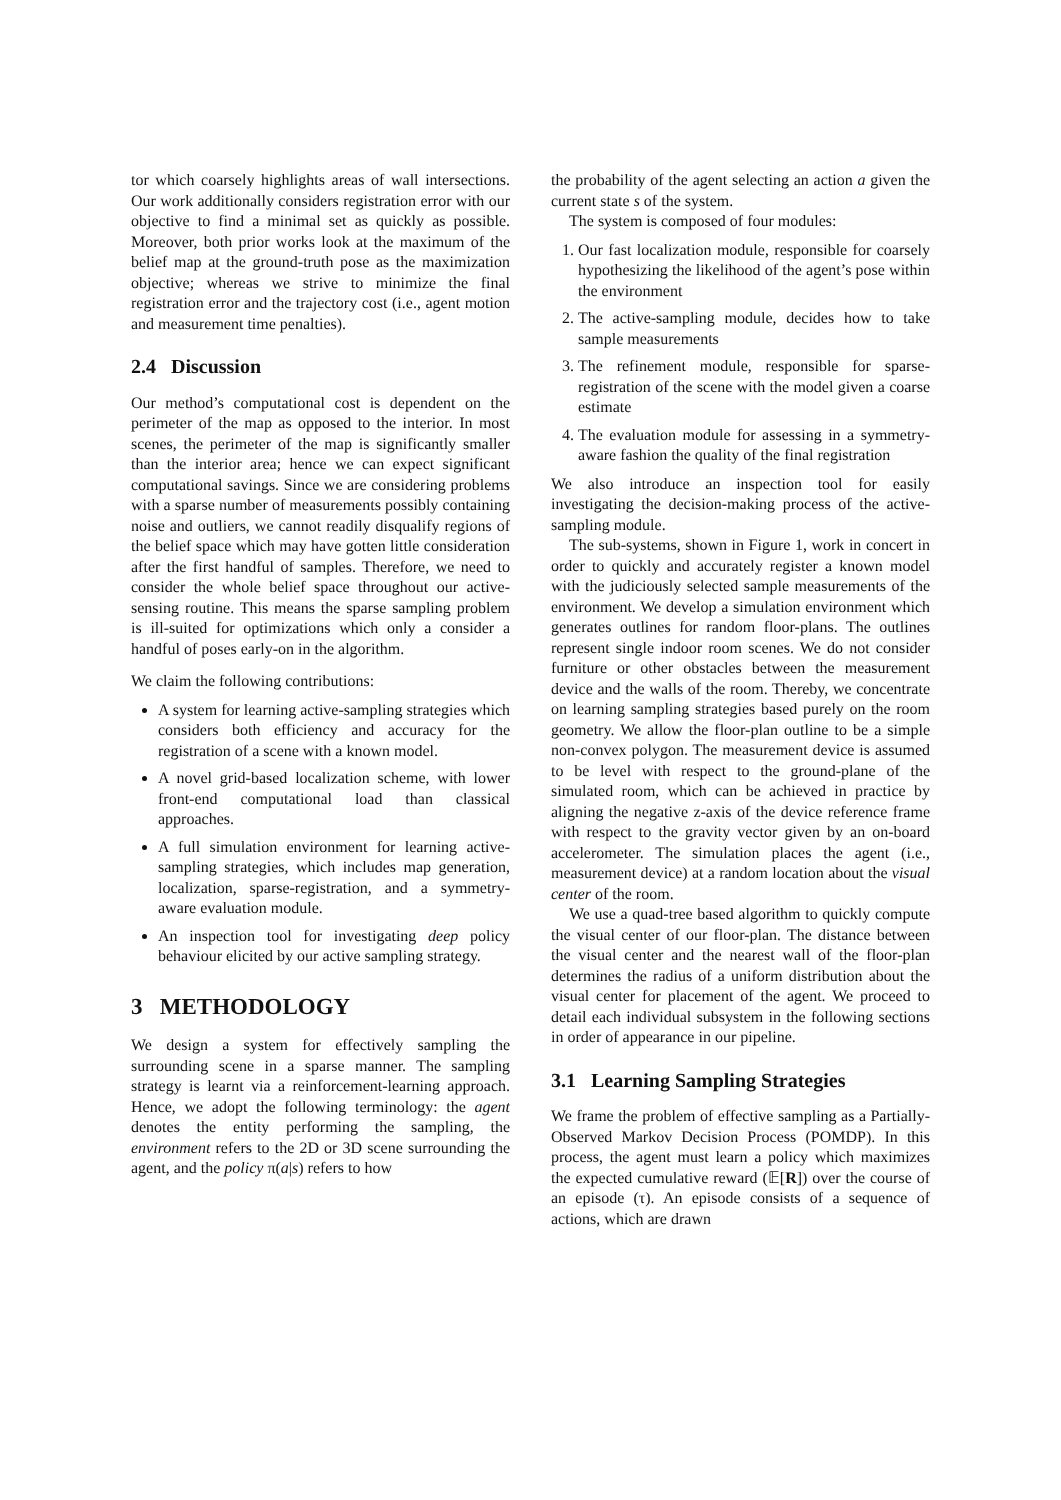tor which coarsely highlights areas of wall intersections. Our work additionally considers registration error with our objective to find a minimal set as quickly as possible. Moreover, both prior works look at the maximum of the belief map at the ground-truth pose as the maximization objective; whereas we strive to minimize the final registration error and the trajectory cost (i.e., agent motion and measurement time penalties).
2.4 Discussion
Our method’s computational cost is dependent on the perimeter of the map as opposed to the interior. In most scenes, the perimeter of the map is significantly smaller than the interior area; hence we can expect significant computational savings. Since we are considering problems with a sparse number of measurements possibly containing noise and outliers, we cannot readily disqualify regions of the belief space which may have gotten little consideration after the first handful of samples. Therefore, we need to consider the whole belief space throughout our active-sensing routine. This means the sparse sampling problem is ill-suited for optimizations which only a consider a handful of poses early-on in the algorithm.
We claim the following contributions:
A system for learning active-sampling strategies which considers both efficiency and accuracy for the registration of a scene with a known model.
A novel grid-based localization scheme, with lower front-end computational load than classical approaches.
A full simulation environment for learning active-sampling strategies, which includes map generation, localization, sparse-registration, and a symmetry-aware evaluation module.
An inspection tool for investigating deep policy behaviour elicited by our active sampling strategy.
3 METHODOLOGY
We design a system for effectively sampling the surrounding scene in a sparse manner. The sampling strategy is learnt via a reinforcement-learning approach. Hence, we adopt the following terminology: the agent denotes the entity performing the sampling, the environment refers to the 2D or 3D scene surrounding the agent, and the policy π(a|s) refers to how
the probability of the agent selecting an action a given the current state s of the system.
The system is composed of four modules:
1. Our fast localization module, responsible for coarsely hypothesizing the likelihood of the agent’s pose within the environment
2. The active-sampling module, decides how to take sample measurements
3. The refinement module, responsible for sparse-registration of the scene with the model given a coarse estimate
4. The evaluation module for assessing in a symmetry-aware fashion the quality of the final registration
We also introduce an inspection tool for easily investigating the decision-making process of the active-sampling module.
The sub-systems, shown in Figure 1, work in concert in order to quickly and accurately register a known model with the judiciously selected sample measurements of the environment. We develop a simulation environment which generates outlines for random floor-plans. The outlines represent single indoor room scenes. We do not consider furniture or other obstacles between the measurement device and the walls of the room. Thereby, we concentrate on learning sampling strategies based purely on the room geometry. We allow the floor-plan outline to be a simple non-convex polygon. The measurement device is assumed to be level with respect to the ground-plane of the simulated room, which can be achieved in practice by aligning the negative z-axis of the device reference frame with respect to the gravity vector given by an on-board accelerometer. The simulation places the agent (i.e., measurement device) at a random location about the visual center of the room.
We use a quad-tree based algorithm to quickly compute the visual center of our floor-plan. The distance between the visual center and the nearest wall of the floor-plan determines the radius of a uniform distribution about the visual center for placement of the agent. We proceed to detail each individual subsystem in the following sections in order of appearance in our pipeline.
3.1 Learning Sampling Strategies
We frame the problem of effective sampling as a Partially-Observed Markov Decision Process (POMDP). In this process, the agent must learn a policy which maximizes the expected cumulative reward (𝔼[R]) over the course of an episode (τ). An episode consists of a sequence of actions, which are drawn